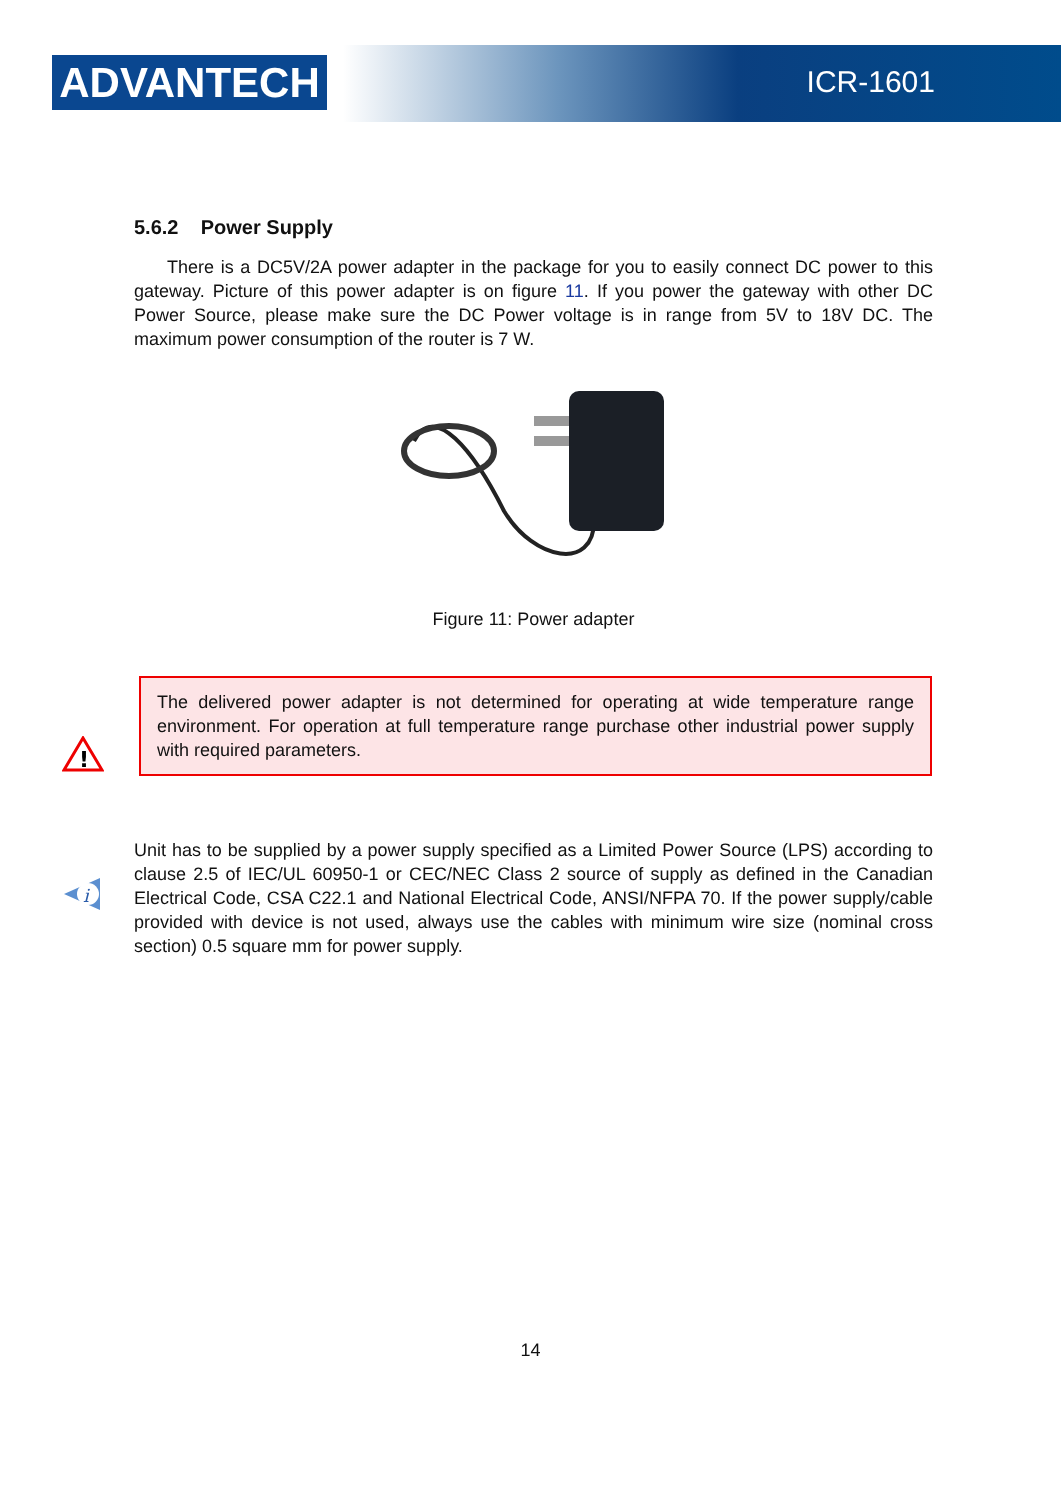ADVANTECH ICR-1601
5.6.2 Power Supply
There is a DC5V/2A power adapter in the package for you to easily connect DC power to this gateway. Picture of this power adapter is on figure 11. If you power the gateway with other DC Power Source, please make sure the DC Power voltage is in range from 5V to 18V DC. The maximum power consumption of the router is 7 W.
Figure 11: Power adapter
!
The delivered power adapter is not determined for operating at wide temperature range environment. For operation at full temperature range purchase other industrial power supply with required parameters.
i
Unit has to be supplied by a power supply specified as a Limited Power Source (LPS) according to clause 2.5 of IEC/UL 60950-1 or CEC/NEC Class 2 source of supply as defined in the Canadian Electrical Code, CSA C22.1 and National Electrical Code, ANSI/NFPA 70. If the power supply/cable provided with device is not used, always use the cables with minimum wire size (nominal cross section) 0.5 square mm for power supply.
14